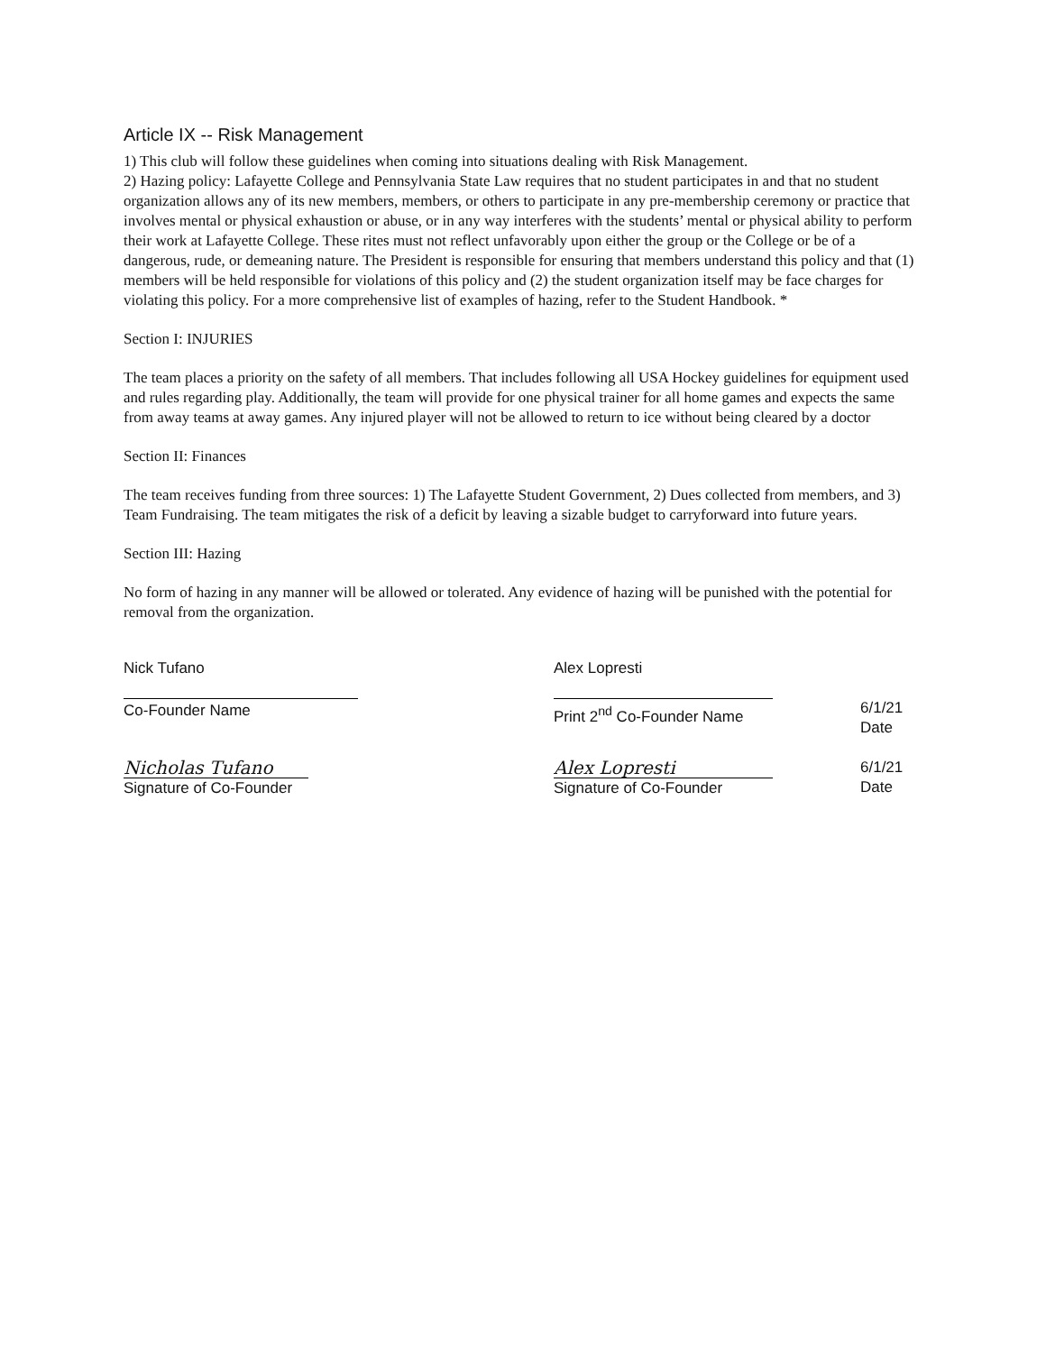Article IX -- Risk Management
1) This club will follow these guidelines when coming into situations dealing with Risk Management.
2) Hazing policy: Lafayette College and Pennsylvania State Law requires that no student participates in and that no student organization allows any of its new members, members, or others to participate in any pre-membership ceremony or practice that involves mental or physical exhaustion or abuse, or in any way interferes with the students’ mental or physical ability to perform their work at Lafayette College. These rites must not reflect unfavorably upon either the group or the College or be of a dangerous, rude, or demeaning nature. The President is responsible for ensuring that members understand this policy and that (1) members will be held responsible for violations of this policy and (2) the student organization itself may be face charges for violating this policy. For a more comprehensive list of examples of hazing, refer to the Student Handbook. *
Section I: INJURIES
The team places a priority on the safety of all members. That includes following all USA Hockey guidelines for equipment used and rules regarding play. Additionally, the team will provide for one physical trainer for all home games and expects the same from away teams at away games. Any injured player will not be allowed to return to ice without being cleared by a doctor
Section II: Finances
The team receives funding from three sources: 1) The Lafayette Student Government, 2) Dues collected from members, and 3) Team Fundraising. The team mitigates the risk of a deficit by leaving a sizable budget to carryforward into future years.
Section III: Hazing
No form of hazing in any manner will be allowed or tolerated. Any evidence of hazing will be punished with the potential for removal from the organization.
Nick Tufano
Co-Founder Name
Alex Lopresti
Print 2<sup>nd</sup> Co-Founder Name
6/1/21
Date
Nicholas Tufano
Signature of Co-Founder
Alex Lopresti
Signature of Co-Founder
6/1/21
Date